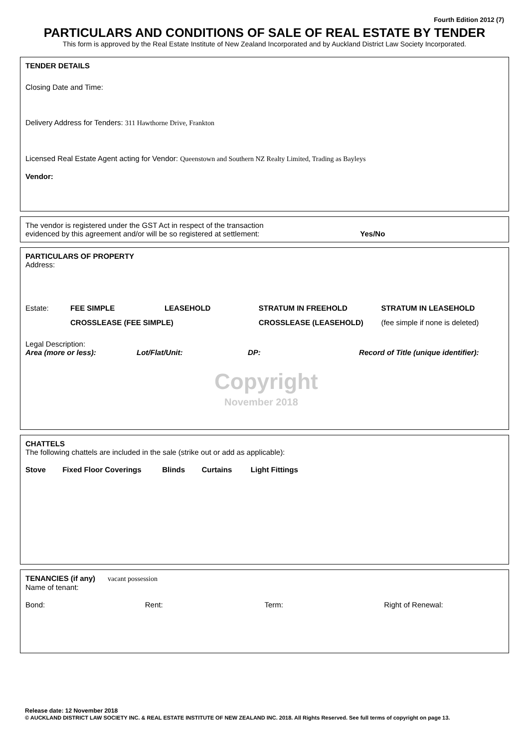Fourth Edition 2012 (7)
PARTICULARS AND CONDITIONS OF SALE OF REAL ESTATE BY TENDER
This form is approved by the Real Estate Institute of New Zealand Incorporated and by Auckland District Law Society Incorporated.
TENDER DETAILS
Closing Date and Time:
Delivery Address for Tenders: 311 Hawthorne Drive, Frankton
Licensed Real Estate Agent acting for Vendor: Queenstown and Southern NZ Realty Limited, Trading as Bayleys
Vendor:
The vendor is registered under the GST Act in respect of the transaction
evidenced by this agreement and/or will be so registered at settlement:
Yes/No
PARTICULARS OF PROPERTY
Address:
Estate: FEE SIMPLE LEASEHOLD STRATUM IN FREEHOLD STRATUM IN LEASEHOLD
CROSSLEASE (FEE SIMPLE) CROSSLEASE (LEASEHOLD) (fee simple if none is deleted)
Legal Description:
Area (more or less): Lot/Flat/Unit: DP: Record of Title (unique identifier):
Copyright
November 2018
CHATTELS
The following chattels are included in the sale (strike out or add as applicable):
Stove Fixed Floor Coverings Blinds Curtains Light Fittings
TENANCIES (if any) vacant possession
Name of tenant:
Bond: Rent: Term: Right of Renewal:
Release date: 12 November 2018
© AUCKLAND DISTRICT LAW SOCIETY INC. & REAL ESTATE INSTITUTE OF NEW ZEALAND INC. 2018. All Rights Reserved. See full terms of copyright on page 13.